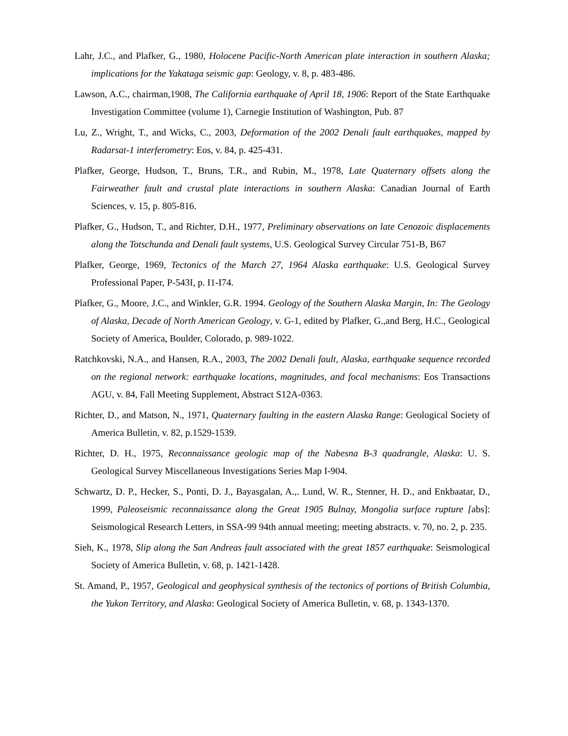Lahr, J.C., and Plafker, G., 1980, Holocene Pacific-North American plate interaction in southern Alaska; implications for the Yakataga seismic gap: Geology, v. 8, p. 483-486.
Lawson, A.C., chairman,1908, The California earthquake of April 18, 1906: Report of the State Earthquake Investigation Committee (volume 1), Carnegie Institution of Washington, Pub. 87
Lu, Z., Wright, T., and Wicks, C., 2003, Deformation of the 2002 Denali fault earthquakes, mapped by Radarsat-1 interferometry: Eos, v. 84, p. 425-431.
Plafker, George, Hudson, T., Bruns, T.R., and Rubin, M., 1978, Late Quaternary offsets along the Fairweather fault and crustal plate interactions in southern Alaska: Canadian Journal of Earth Sciences, v. 15, p. 805-816.
Plafker, G., Hudson, T., and Richter, D.H., 1977, Preliminary observations on late Cenozoic displacements along the Totschunda and Denali fault systems, U.S. Geological Survey Circular 751-B, B67
Plafker, George, 1969, Tectonics of the March 27, 1964 Alaska earthquake: U.S. Geological Survey Professional Paper, P-543I, p. I1-I74.
Plafker, G., Moore, J.C., and Winkler, G.R. 1994. Geology of the Southern Alaska Margin, In: The Geology of Alaska, Decade of North American Geology, v. G-1, edited by Plafker, G.,and Berg, H.C., Geological Society of America, Boulder, Colorado, p. 989-1022.
Ratchkovski, N.A., and Hansen, R.A., 2003, The 2002 Denali fault, Alaska, earthquake sequence recorded on the regional network: earthquake locations, magnitudes, and focal mechanisms: Eos Transactions AGU, v. 84, Fall Meeting Supplement, Abstract S12A-0363.
Richter, D., and Matson, N., 1971, Quaternary faulting in the eastern Alaska Range: Geological Society of America Bulletin, v. 82, p.1529-1539.
Richter, D. H., 1975, Reconnaissance geologic map of the Nabesna B-3 quadrangle, Alaska: U. S. Geological Survey Miscellaneous Investigations Series Map I-904.
Schwartz, D. P., Hecker, S., Ponti, D. J., Bayasgalan, A.,. Lund, W. R., Stenner, H. D., and Enkbaatar, D., 1999, Paleoseismic reconnaissance along the Great 1905 Bulnay, Mongolia surface rupture [abs]: Seismological Research Letters, in SSA-99 94th annual meeting; meeting abstracts. v. 70, no. 2, p. 235.
Sieh, K., 1978, Slip along the San Andreas fault associated with the great 1857 earthquake: Seismological Society of America Bulletin, v. 68, p. 1421-1428.
St. Amand, P., 1957, Geological and geophysical synthesis of the tectonics of portions of British Columbia, the Yukon Territory, and Alaska: Geological Society of America Bulletin, v. 68, p. 1343-1370.